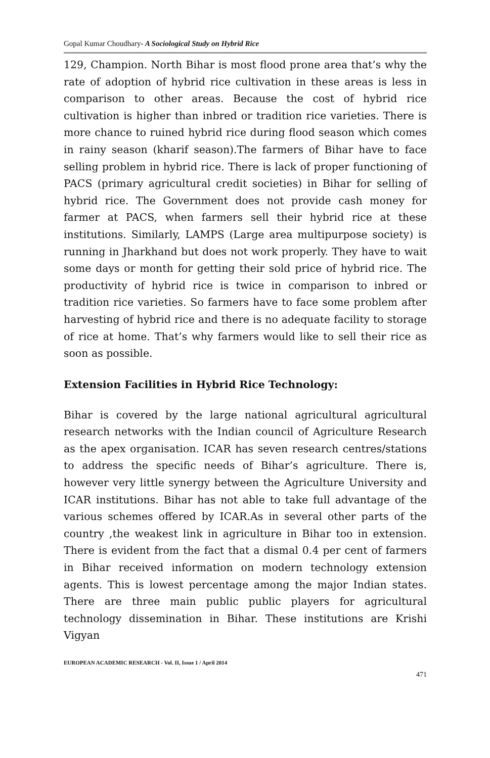Gopal Kumar Choudhary- A Sociological Study on Hybrid Rice
129, Champion. North Bihar is most flood prone area that’s why the rate of adoption of hybrid rice cultivation in these areas is less in comparison to other areas. Because the cost of hybrid rice cultivation is higher than inbred or tradition rice varieties. There is more chance to ruined hybrid rice during flood season which comes in rainy season (kharif season).The farmers of Bihar have to face selling problem in hybrid rice. There is lack of proper functioning of PACS (primary agricultural credit societies) in Bihar for selling of hybrid rice. The Government does not provide cash money for farmer at PACS, when farmers sell their hybrid rice at these institutions. Similarly, LAMPS (Large area multipurpose society) is running in Jharkhand but does not work properly. They have to wait some days or month for getting their sold price of hybrid rice. The productivity of hybrid rice is twice in comparison to inbred or tradition rice varieties. So farmers have to face some problem after harvesting of hybrid rice and there is no adequate facility to storage of rice at home. That’s why farmers would like to sell their rice as soon as possible.
Extension Facilities in Hybrid Rice Technology:
Bihar is covered by the large national agricultural agricultural research networks with the Indian council of Agriculture Research as the apex organisation. ICAR has seven research centres/stations to address the specific needs of Bihar’s agriculture. There is, however very little synergy between the Agriculture University and ICAR institutions. Bihar has not able to take full advantage of the various schemes offered by ICAR.As in several other parts of the country ,the weakest link in agriculture in Bihar too in extension. There is evident from the fact that a dismal 0.4 per cent of farmers in Bihar received information on modern technology extension agents. This is lowest percentage among the major Indian states. There are three main public public players for agricultural technology dissemination in Bihar. These institutions are Krishi Vigyan
EUROPEAN ACADEMIC RESEARCH - Vol. II, Issue 1 / April 2014
471